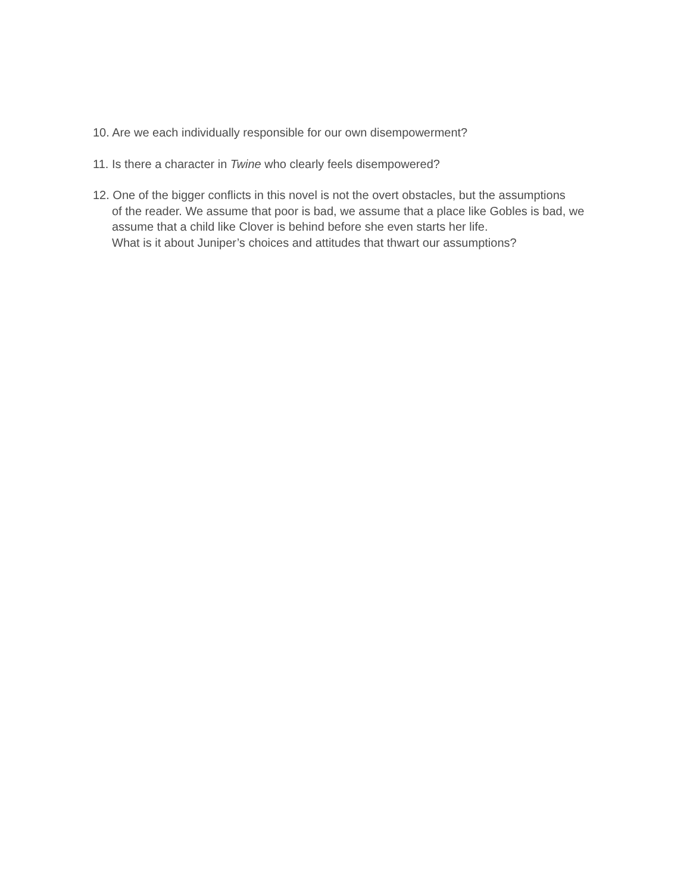10. Are we each individually responsible for our own disempowerment?
11. Is there a character in Twine who clearly feels disempowered?
12. One of the bigger conflicts in this novel is not the overt obstacles, but the assumptions
of the reader. We assume that poor is bad, we assume that a place like Gobles is bad, we
assume that a child like Clover is behind before she even starts her life.
What is it about Juniper’s choices and attitudes that thwart our assumptions?